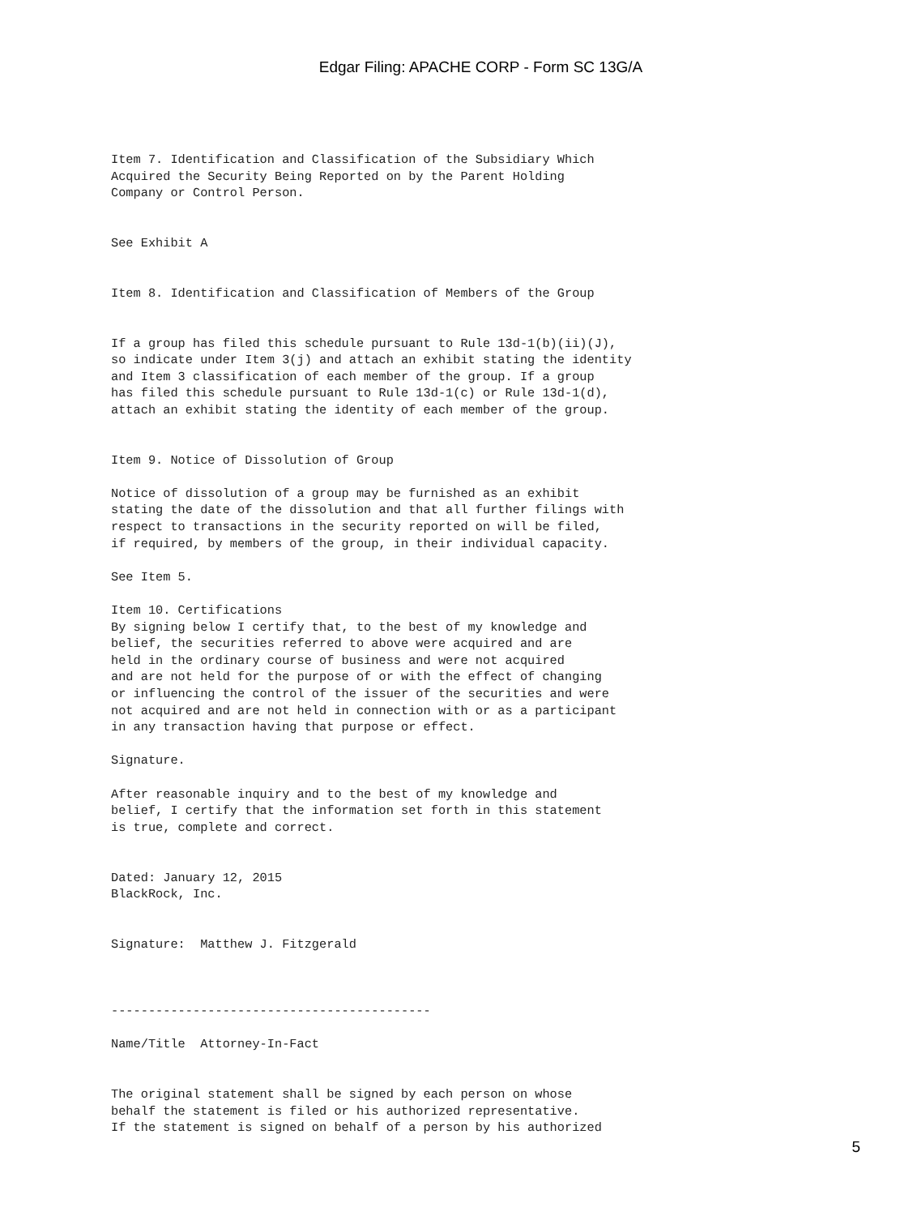Edgar Filing: APACHE CORP - Form SC 13G/A
Item 7. Identification and Classification of the Subsidiary Which
Acquired the Security Being Reported on by the Parent Holding
Company or Control Person.


See Exhibit A


Item 8. Identification and Classification of Members of the Group


If a group has filed this schedule pursuant to Rule 13d-1(b)(ii)(J),
so indicate under Item 3(j) and attach an exhibit stating the identity
and Item 3 classification of each member of the group. If a group
has filed this schedule pursuant to Rule 13d-1(c) or Rule 13d-1(d),
attach an exhibit stating the identity of each member of the group.


Item 9. Notice of Dissolution of Group

Notice of dissolution of a group may be furnished as an exhibit
stating the date of the dissolution and that all further filings with
respect to transactions in the security reported on will be filed,
if required, by members of the group, in their individual capacity.

See Item 5.

Item 10. Certifications
By signing below I certify that, to the best of my knowledge and
belief, the securities referred to above were acquired and are
held in the ordinary course of business and were not acquired
and are not held for the purpose of or with the effect of changing
or influencing the control of the issuer of the securities and were
not acquired and are not held in connection with or as a participant
in any transaction having that purpose or effect.

Signature.

After reasonable inquiry and to the best of my knowledge and
belief, I certify that the information set forth in this statement
is true, complete and correct.


Dated: January 12, 2015
BlackRock, Inc.


Signature:  Matthew J. Fitzgerald



-------------------------------------------

Name/Title  Attorney-In-Fact


The original statement shall be signed by each person on whose
behalf the statement is filed or his authorized representative.
If the statement is signed on behalf of a person by his authorized
5